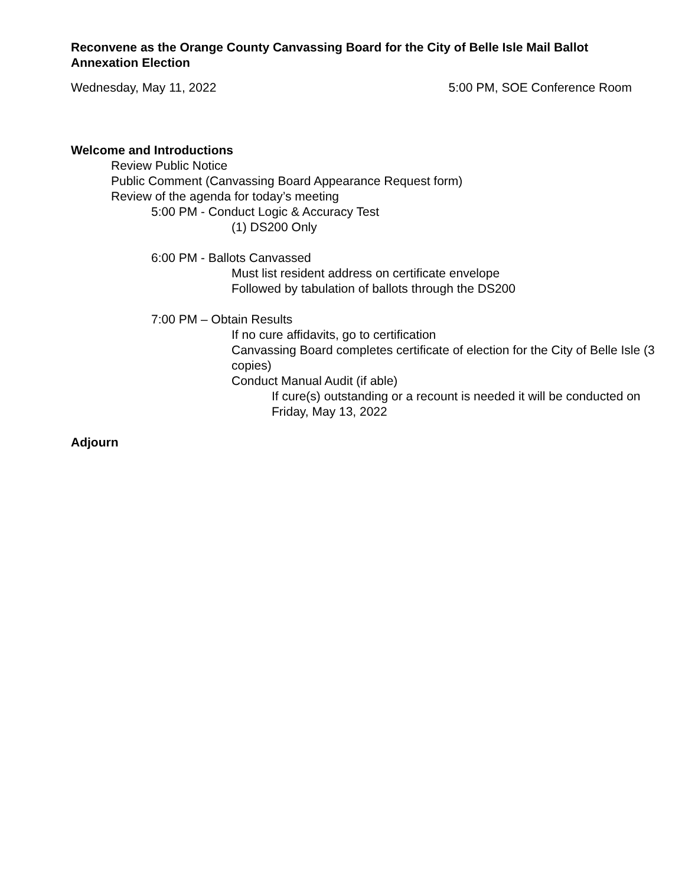Reconvene as the Orange County Canvassing Board for the City of Belle Isle Mail Ballot Annexation Election
Wednesday, May 11, 2022 5:00 PM, SOE Conference Room
Welcome and Introductions
Review Public Notice
Public Comment (Canvassing Board Appearance Request form)
Review of the agenda for today’s meeting
5:00 PM - Conduct Logic & Accuracy Test
(1) DS200 Only
6:00 PM - Ballots Canvassed
Must list resident address on certificate envelope
Followed by tabulation of ballots through the DS200
7:00 PM – Obtain Results
If no cure affidavits, go to certification
Canvassing Board completes certificate of election for the City of Belle Isle (3 copies)
Conduct Manual Audit (if able)
If cure(s) outstanding or a recount is needed it will be conducted on Friday, May 13, 2022
Adjourn